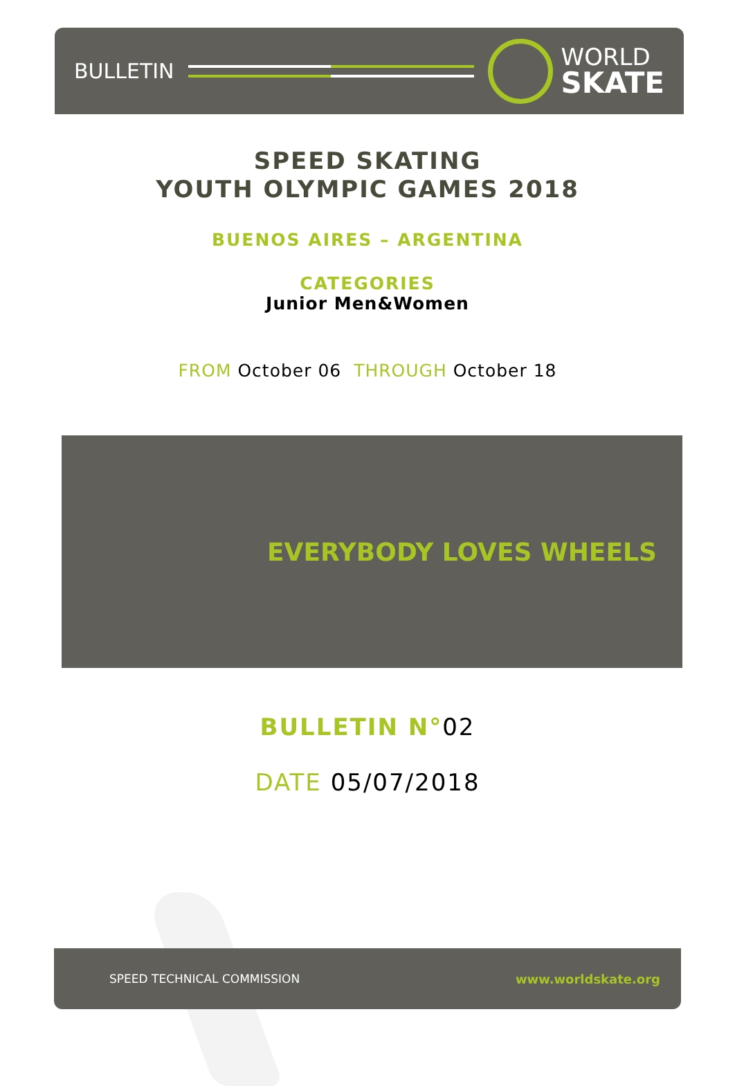BULLETIN
WORLD
SKATE
SPEED SKATING
YOUTH OLYMPIC GAMES 2018
BUENOS AIRES – ARGENTINA
CATEGORIES
Junior Men&Women
FROM October 06 THROUGH October 18
EVERYBODY LOVES WHEELS
BULLETIN N°02
DATE 05/07/2018
SPEED TECHNICAL COMMISSION www.worldskate.org